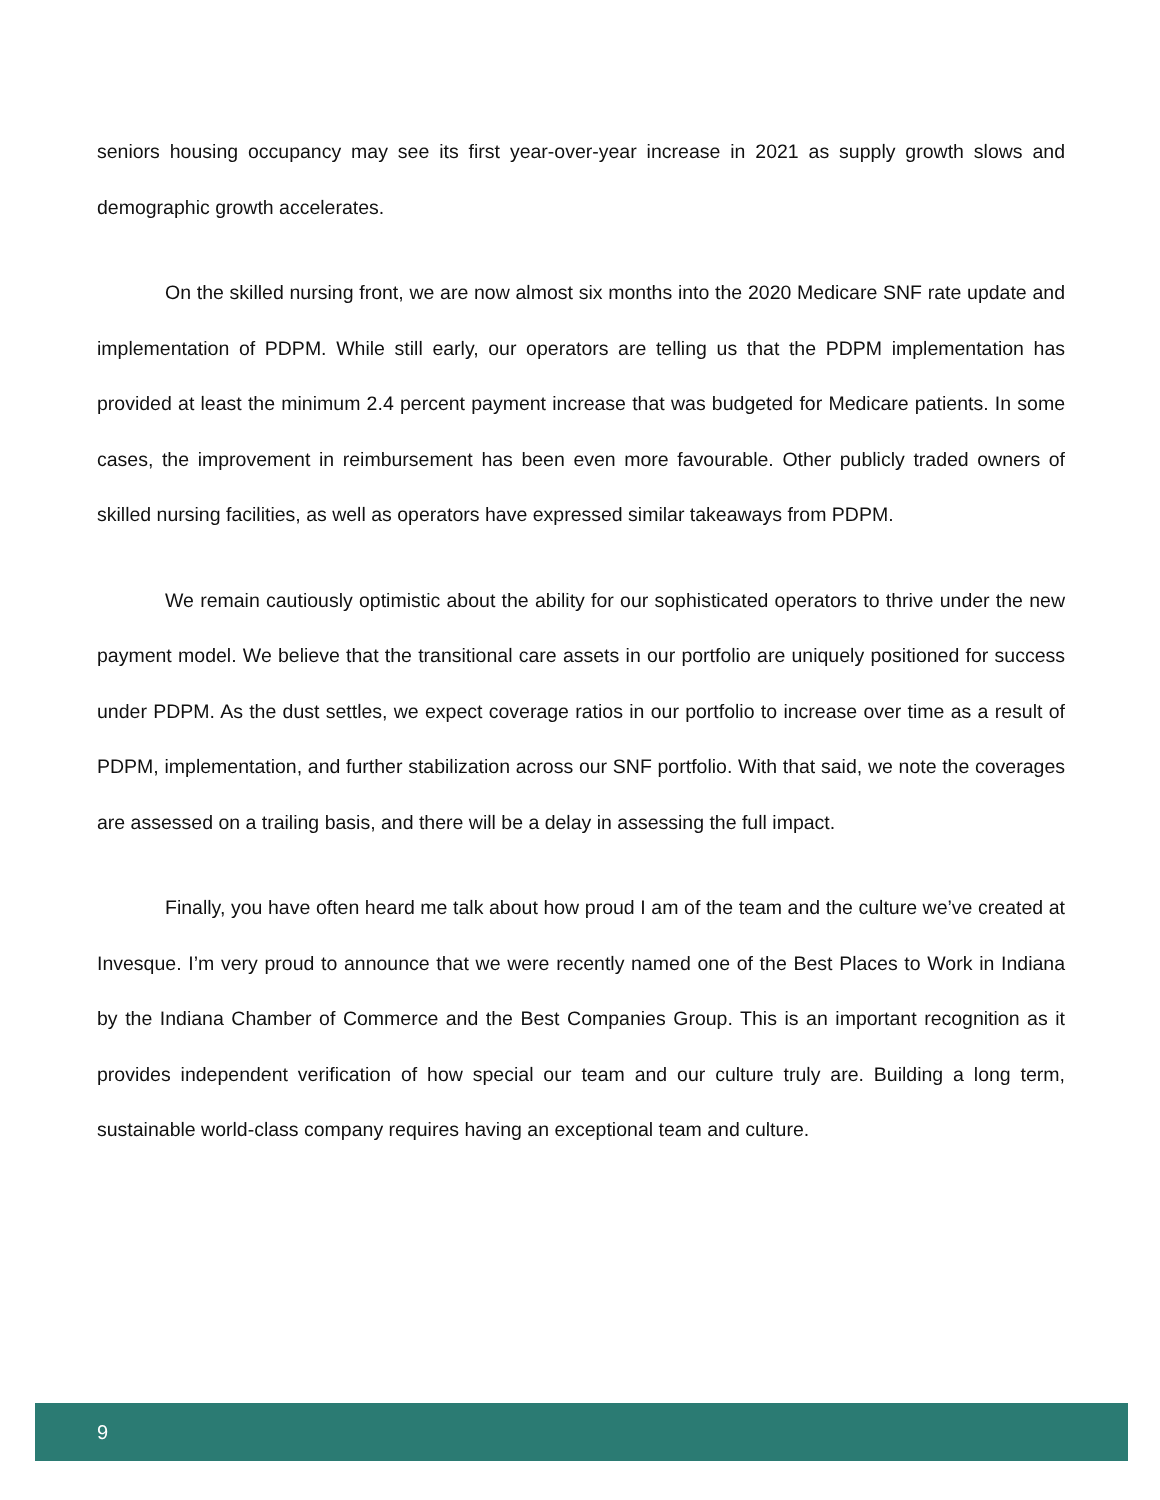seniors housing occupancy may see its first year-over-year increase in 2021 as supply growth slows and demographic growth accelerates.
On the skilled nursing front, we are now almost six months into the 2020 Medicare SNF rate update and implementation of PDPM. While still early, our operators are telling us that the PDPM implementation has provided at least the minimum 2.4 percent payment increase that was budgeted for Medicare patients. In some cases, the improvement in reimbursement has been even more favourable. Other publicly traded owners of skilled nursing facilities, as well as operators have expressed similar takeaways from PDPM.
We remain cautiously optimistic about the ability for our sophisticated operators to thrive under the new payment model. We believe that the transitional care assets in our portfolio are uniquely positioned for success under PDPM. As the dust settles, we expect coverage ratios in our portfolio to increase over time as a result of PDPM, implementation, and further stabilization across our SNF portfolio. With that said, we note the coverages are assessed on a trailing basis, and there will be a delay in assessing the full impact.
Finally, you have often heard me talk about how proud I am of the team and the culture we’ve created at Invesque. I’m very proud to announce that we were recently named one of the Best Places to Work in Indiana by the Indiana Chamber of Commerce and the Best Companies Group. This is an important recognition as it provides independent verification of how special our team and our culture truly are. Building a long term, sustainable world-class company requires having an exceptional team and culture.
9